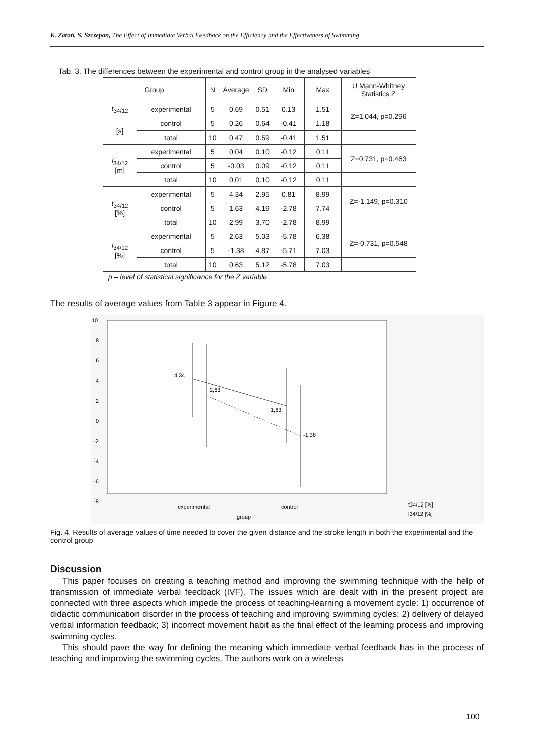K. Zatoń, S. Szczepan, The Effect of Immediate Verbal Feedback on the Efficiency and the Effectiveness of Swimming
Tab. 3. The differences between the experimental and control group in the analysed variables
| Group | | N | Average | SD | Min | Max | U Mann-Whitney Statistics Z |
| --- | --- | --- | --- | --- | --- | --- | --- |
| t<sub>34/12</sub> | experimental | 5 | 0.69 | 0.51 | 0.13 | 1.51 | Z=1.044, p=0.296 |
| [s] | control | 5 | 0.26 | 0.64 | -0.41 | 1.18 | |
| | total | 10 | 0.47 | 0.59 | -0.41 | 1.51 | |
| l<sub>34/12</sub> [m] | experimental | 5 | 0.04 | 0.10 | -0.12 | 0.11 | Z=0.731, p=0.463 |
| | control | 5 | -0.03 | 0.09 | -0.12 | 0.11 | |
| | total | 10 | 0.01 | 0.10 | -0.12 | 0.11 | |
| t<sub>34/12</sub> [%] | experimental | 5 | 4.34 | 2.95 | 0.81 | 8.99 | Z=-1.149, p=0.310 |
| | control | 5 | 1.63 | 4.19 | -2.78 | 7.74 | |
| | total | 10 | 2.99 | 3.70 | -2.78 | 8.99 | |
| l<sub>34/12</sub> [%] | experimental | 5 | 2.63 | 5.03 | -5.78 | 6.38 | Z=-0.731, p=0.548 |
| | control | 5 | -1.38 | 4.87 | -5.71 | 7.03 | |
| | total | 10 | 0.63 | 5.12 | -5.78 | 7.03 | |
p – level of statistical significance for the Z variable
The results of average values from Table 3 appear in Figure 4.
10
8
6
4
2
0
-2
-4
-6
-8
4,34
2,63
1,63
-1,38
experimental
control
group
t34/12 [%]
l34/12 [%]
Fig. 4. Results of average values of time needed to cover the given distance and the stroke length in both the experimental and the control group
Discussion
This paper focuses on creating a teaching method and improving the swimming technique with the help of transmission of immediate verbal feedback (IVF). The issues which are dealt with in the present project are connected with three aspects which impede the process of teaching-learning a movement cycle: 1) occurrence of didactic communication disorder in the process of teaching and improving swimming cycles; 2) delivery of delayed verbal information feedback; 3) incorrect movement habit as the final effect of the learning process and improving swimming cycles.
This should pave the way for defining the meaning which immediate verbal feedback has in the process of teaching and improving the swimming cycles. The authors work on a wireless
100